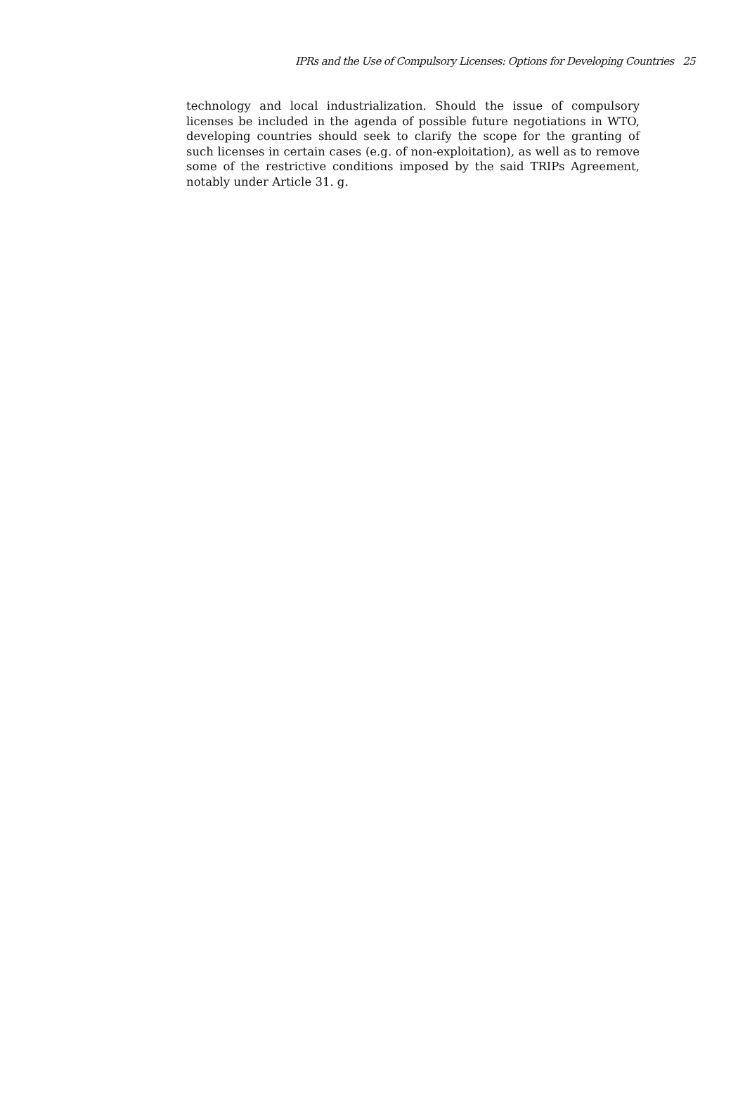IPRs and the Use of Compulsory Licenses: Options for Developing Countries 25
technology and local industrialization. Should the issue of compulsory licenses be included in the agenda of possible future negotiations in WTO, developing countries should seek to clarify the scope for the granting of such licenses in certain cases (e.g. of non-exploitation), as well as to remove some of the restrictive conditions imposed by the said TRIPs Agreement, notably under Article 31. g.